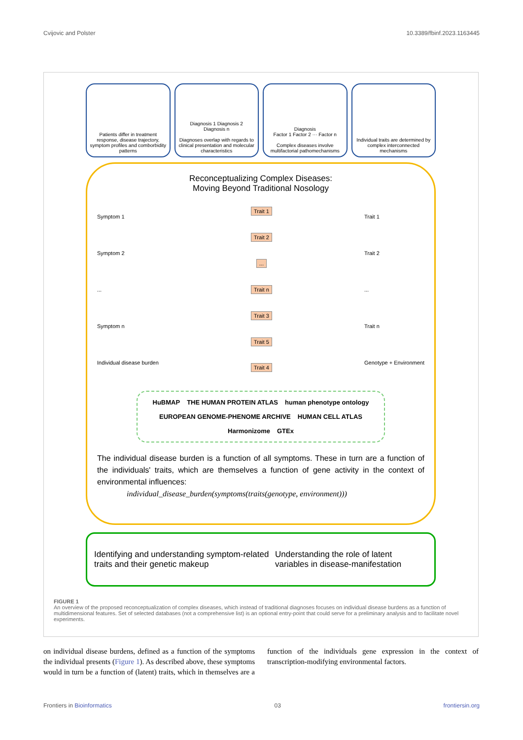Cvijovic and Polster 10.3389/fbinf.2023.1163445
Patients differ in treatment response, disease trajectory, symptom profiles and comborbidity patterns
Diagnosis 1 Diagnosis 2
Diagnosis n
Diagnoses overlap with regards to clinical presentation and molecular characteristics
Diagnosis
Factor 1 Factor 2 ··· Factor n
Complex diseases involve multifactorial pathomechanisms
Individual traits are determined by complex interconnected mechanisms
Reconceptualizing Complex Diseases:
Moving Beyond Traditional Nosology
Symptom 1
Symptom 2...
Symptom n
Individual disease burden
Trait 1
Trait 2...
Trait n
Trait 3
Trait 5
Trait 4
Trait 1
Trait 2...
Trait n
Genotype + Environment
HuBMAP THE HUMAN PROTEIN ATLAS human phenotype ontology EUROPEAN GENOME-PHENOME ARCHIVE HUMAN CELL ATLAS Harmonizome GTEx
The individual disease burden is a function of all symptoms. These in turn are a function of the individuals' traits, which are themselves a function of gene activity in the context of environmental influences:
individual_disease_burden(symptoms(traits(genotype, environment)))
Identifying and understanding symptom-related traits and their genetic makeup Understanding the role of latent variables in disease-manifestation
FIGURE 1
An overview of the proposed reconceptualization of complex diseases, which instead of traditional diagnoses focuses on individual disease burdens as a function of multidimensional features. Set of selected databases (not a comprehensive list) is an optional entry-point that could serve for a preliminary analysis and to facilitate novel experiments.
on individual disease burdens, defined as a function of the symptoms the individual presents (Figure 1). As described above, these symptoms would in turn be a function of (latent) traits, which in themselves are a function of the individuals gene expression in the context of transcription-modifying environmental factors.
Frontiers in Bioinformatics 03 frontiersin.org